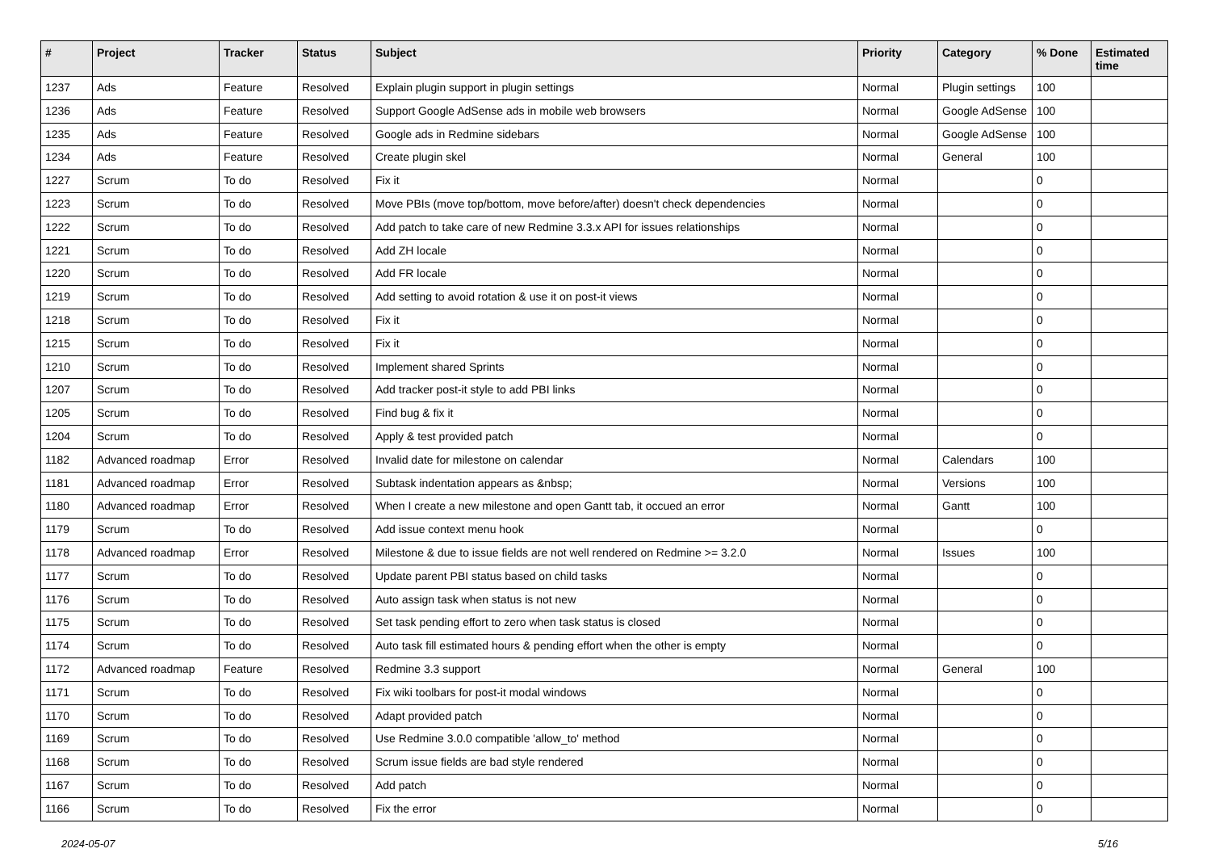| # | Project | Tracker | Status | Subject | Priority | Category | % Done | Estimated time |
| --- | --- | --- | --- | --- | --- | --- | --- | --- |
| 1237 | Ads | Feature | Resolved | Explain plugin support in plugin settings | Normal | Plugin settings | 100 | |
| 1236 | Ads | Feature | Resolved | Support Google AdSense ads in mobile web browsers | Normal | Google AdSense | 100 | |
| 1235 | Ads | Feature | Resolved | Google ads in Redmine sidebars | Normal | Google AdSense | 100 | |
| 1234 | Ads | Feature | Resolved | Create plugin skel | Normal | General | 100 | |
| 1227 | Scrum | To do | Resolved | Fix it | Normal | | 0 | |
| 1223 | Scrum | To do | Resolved | Move PBIs (move top/bottom, move before/after) doesn't check dependencies | Normal | | 0 | |
| 1222 | Scrum | To do | Resolved | Add patch to take care of new Redmine 3.3.x API for issues relationships | Normal | | 0 | |
| 1221 | Scrum | To do | Resolved | Add ZH locale | Normal | | 0 | |
| 1220 | Scrum | To do | Resolved | Add FR locale | Normal | | 0 | |
| 1219 | Scrum | To do | Resolved | Add setting to avoid rotation & use it on post-it views | Normal | | 0 | |
| 1218 | Scrum | To do | Resolved | Fix it | Normal | | 0 | |
| 1215 | Scrum | To do | Resolved | Fix it | Normal | | 0 | |
| 1210 | Scrum | To do | Resolved | Implement shared Sprints | Normal | | 0 | |
| 1207 | Scrum | To do | Resolved | Add tracker post-it style to add PBI links | Normal | | 0 | |
| 1205 | Scrum | To do | Resolved | Find bug & fix it | Normal | | 0 | |
| 1204 | Scrum | To do | Resolved | Apply & test provided patch | Normal | | 0 | |
| 1182 | Advanced roadmap | Error | Resolved | Invalid date for milestone on calendar | Normal | Calendars | 100 | |
| 1181 | Advanced roadmap | Error | Resolved | Subtask indentation appears as &nbsp; | Normal | Versions | 100 | |
| 1180 | Advanced roadmap | Error | Resolved | When I create a new milestone and open Gantt tab, it occued an error | Normal | Gantt | 100 | |
| 1179 | Scrum | To do | Resolved | Add issue context menu hook | Normal | | 0 | |
| 1178 | Advanced roadmap | Error | Resolved | Milestone & due to issue fields are not well rendered on Redmine >= 3.2.0 | Normal | Issues | 100 | |
| 1177 | Scrum | To do | Resolved | Update parent PBI status based on child tasks | Normal | | 0 | |
| 1176 | Scrum | To do | Resolved | Auto assign task when status is not new | Normal | | 0 | |
| 1175 | Scrum | To do | Resolved | Set task pending effort to zero when task status is closed | Normal | | 0 | |
| 1174 | Scrum | To do | Resolved | Auto task fill estimated hours & pending effort when the other is empty | Normal | | 0 | |
| 1172 | Advanced roadmap | Feature | Resolved | Redmine 3.3 support | Normal | General | 100 | |
| 1171 | Scrum | To do | Resolved | Fix wiki toolbars for post-it modal windows | Normal | | 0 | |
| 1170 | Scrum | To do | Resolved | Adapt provided patch | Normal | | 0 | |
| 1169 | Scrum | To do | Resolved | Use Redmine 3.0.0 compatible 'allow_to' method | Normal | | 0 | |
| 1168 | Scrum | To do | Resolved | Scrum issue fields are bad style rendered | Normal | | 0 | |
| 1167 | Scrum | To do | Resolved | Add patch | Normal | | 0 | |
| 1166 | Scrum | To do | Resolved | Fix the error | Normal | | 0 | |
2024-05-07 5/16